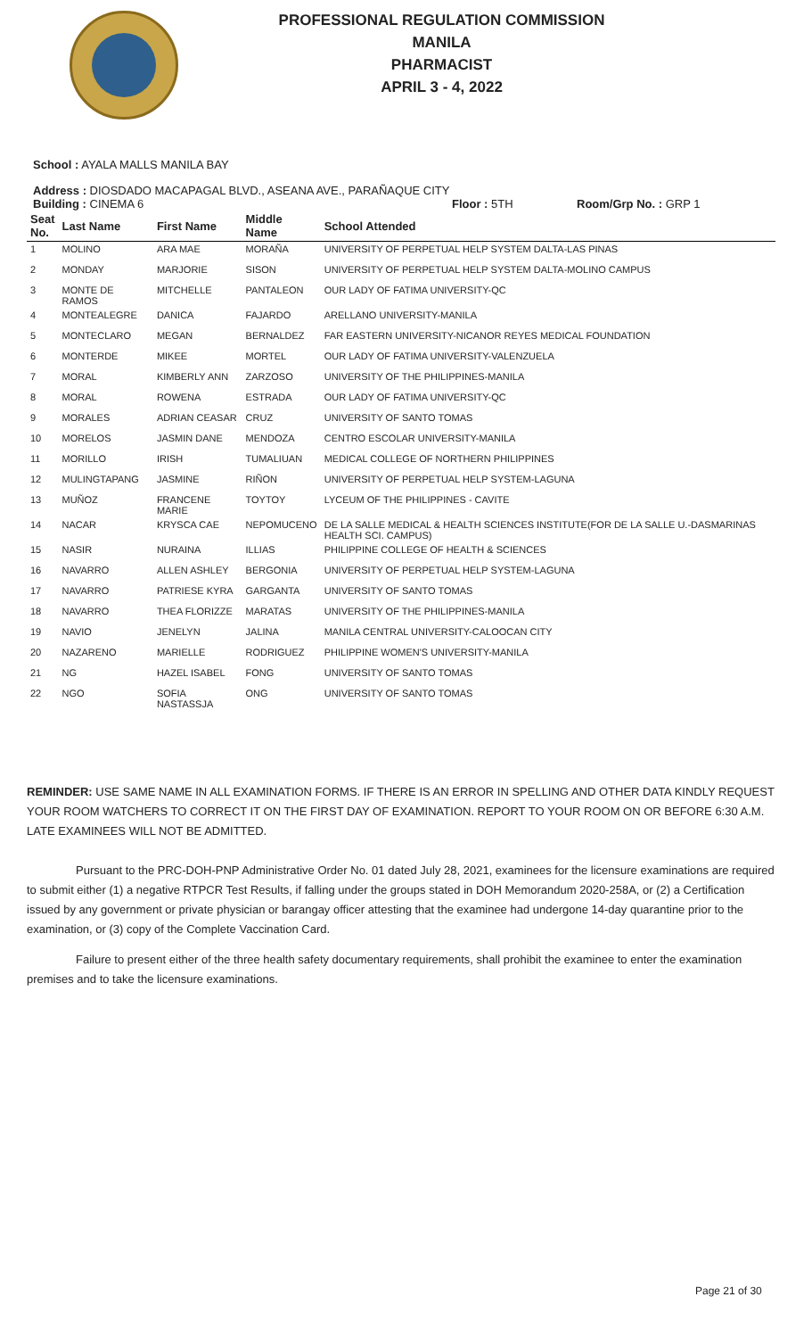PROFESSIONAL REGULATION COMMISSION
MANILA
PHARMACIST
APRIL 3 - 4, 2022
School : AYALA MALLS MANILA BAY
Address : DIOSDADO MACAPAGAL BLVD., ASEANA AVE., PARAÑAQUE CITY
Building : CINEMA 6 Floor : 5TH Room/Grp No. : GRP 1
| Seat No. | Last Name | First Name | Middle Name | School Attended |
| --- | --- | --- | --- | --- |
| 1 | MOLINO | ARA MAE | MORAÑA | UNIVERSITY OF PERPETUAL HELP SYSTEM DALTA-LAS PINAS |
| 2 | MONDAY | MARJORIE | SISON | UNIVERSITY OF PERPETUAL HELP SYSTEM DALTA-MOLINO CAMPUS |
| 3 | MONTE DE RAMOS | MITCHELLE | PANTALEON | OUR LADY OF FATIMA UNIVERSITY-QC |
| 4 | MONTEALEGRE | DANICA | FAJARDO | ARELLANO UNIVERSITY-MANILA |
| 5 | MONTECLARO | MEGAN | BERNALDEZ | FAR EASTERN UNIVERSITY-NICANOR REYES MEDICAL FOUNDATION |
| 6 | MONTERDE | MIKEE | MORTEL | OUR LADY OF FATIMA UNIVERSITY-VALENZUELA |
| 7 | MORAL | KIMBERLY ANN | ZARZOSO | UNIVERSITY OF THE PHILIPPINES-MANILA |
| 8 | MORAL | ROWENA | ESTRADA | OUR LADY OF FATIMA UNIVERSITY-QC |
| 9 | MORALES | ADRIAN CEASAR | CRUZ | UNIVERSITY OF SANTO TOMAS |
| 10 | MORELOS | JASMIN DANE | MENDOZA | CENTRO ESCOLAR UNIVERSITY-MANILA |
| 11 | MORILLO | IRISH | TUMALIUAN | MEDICAL COLLEGE OF NORTHERN PHILIPPINES |
| 12 | MULINGTAPANG | JASMINE | RIÑON | UNIVERSITY OF PERPETUAL HELP SYSTEM-LAGUNA |
| 13 | MUÑOZ | FRANCENE MARIE | TOYTOY | LYCEUM OF THE PHILIPPINES - CAVITE |
| 14 | NACAR | KRYSCA CAE | NEPOMUCENO | DE LA SALLE MEDICAL & HEALTH SCIENCES INSTITUTE(FOR DE LA SALLE U.-DASMARINAS HEALTH SCI. CAMPUS) |
| 15 | NASIR | NURAINA | ILLIAS | PHILIPPINE COLLEGE OF HEALTH & SCIENCES |
| 16 | NAVARRO | ALLEN ASHLEY | BERGONIA | UNIVERSITY OF PERPETUAL HELP SYSTEM-LAGUNA |
| 17 | NAVARRO | PATRIESE KYRA | GARGANTA | UNIVERSITY OF SANTO TOMAS |
| 18 | NAVARRO | THEA FLORIZZE | MARATAS | UNIVERSITY OF THE PHILIPPINES-MANILA |
| 19 | NAVIO | JENELYN | JALINA | MANILA CENTRAL UNIVERSITY-CALOOCAN CITY |
| 20 | NAZARENO | MARIELLE | RODRIGUEZ | PHILIPPINE WOMEN'S UNIVERSITY-MANILA |
| 21 | NG | HAZEL ISABEL | FONG | UNIVERSITY OF SANTO TOMAS |
| 22 | NGO | SOFIA NASTASSJA | ONG | UNIVERSITY OF SANTO TOMAS |
REMINDER: USE SAME NAME IN ALL EXAMINATION FORMS. IF THERE IS AN ERROR IN SPELLING AND OTHER DATA KINDLY REQUEST YOUR ROOM WATCHERS TO CORRECT IT ON THE FIRST DAY OF EXAMINATION. REPORT TO YOUR ROOM ON OR BEFORE 6:30 A.M. LATE EXAMINEES WILL NOT BE ADMITTED.
Pursuant to the PRC-DOH-PNP Administrative Order No. 01 dated July 28, 2021, examinees for the licensure examinations are required to submit either (1) a negative RTPCR Test Results, if falling under the groups stated in DOH Memorandum 2020-258A, or (2) a Certification issued by any government or private physician or barangay officer attesting that the examinee had undergone 14-day quarantine prior to the examination, or (3) copy of the Complete Vaccination Card.
Failure to present either of the three health safety documentary requirements, shall prohibit the examinee to enter the examination premises and to take the licensure examinations.
Page 21 of 30